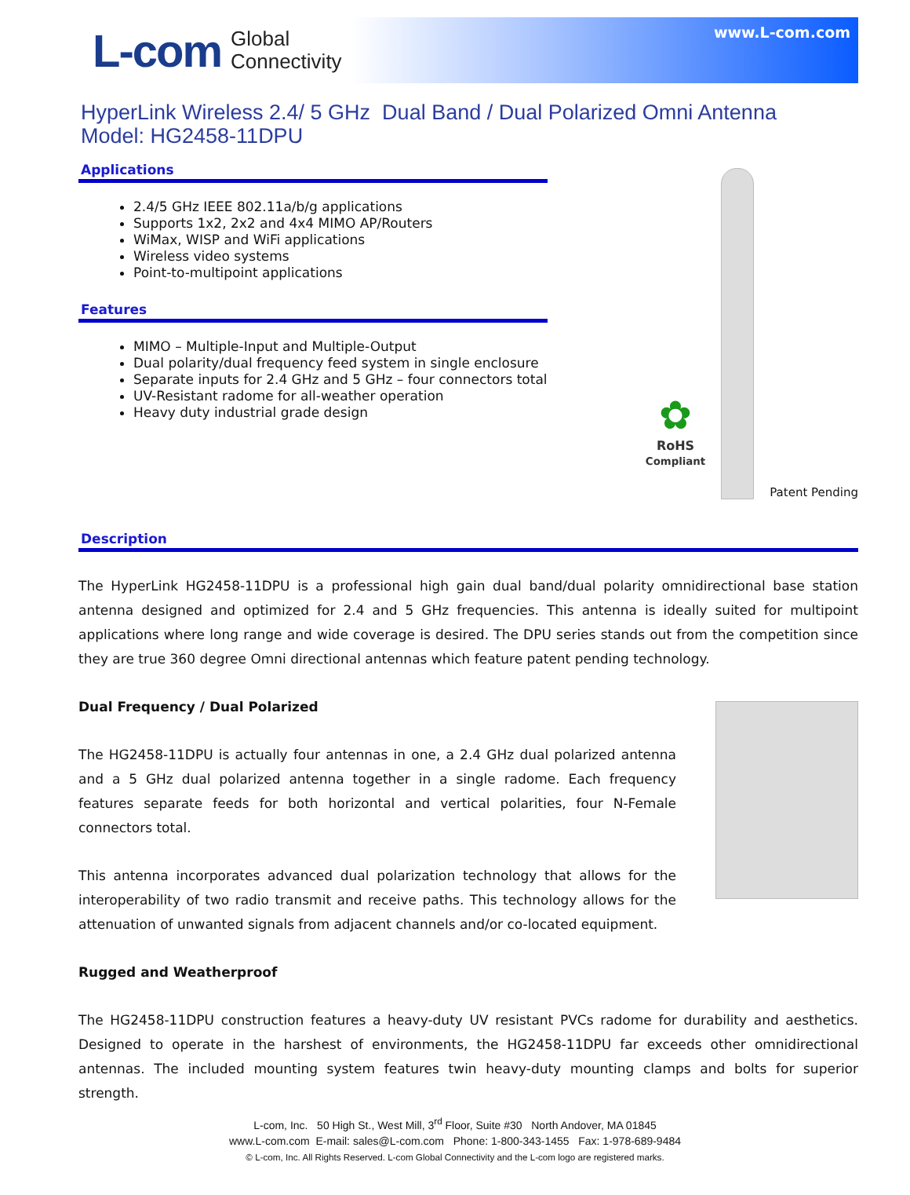L-com Global
Connectivity
www.L-com.com
HyperLink Wireless 2.4/ 5 GHz Dual Band / Dual Polarized Omni Antenna
Model: HG2458-11DPU
Applications
2.4/5 GHz IEEE 802.11a/b/g applications
Supports 1x2, 2x2 and 4x4 MIMO AP/Routers
WiMax, WISP and WiFi applications
Wireless video systems
Point-to-multipoint applications
Features
MIMO – Multiple-Input and Multiple-Output
Dual polarity/dual frequency feed system in single enclosure
Separate inputs for 2.4 GHz and 5 GHz – four connectors total
UV-Resistant radome for all-weather operation
Heavy duty industrial grade design
✿
RoHS
Compliant
Patent Pending
Description
The HyperLink HG2458-11DPU is a professional high gain dual band/dual polarity omnidirectional base station antenna designed and optimized for 2.4 and 5 GHz frequencies. This antenna is ideally suited for multipoint applications where long range and wide coverage is desired. The DPU series stands out from the competition since they are true 360 degree Omni directional antennas which feature patent pending technology.
Dual Frequency / Dual Polarized
The HG2458-11DPU is actually four antennas in one, a 2.4 GHz dual polarized antenna and a 5 GHz dual polarized antenna together in a single radome. Each frequency features separate feeds for both horizontal and vertical polarities, four N-Female connectors total.
This antenna incorporates advanced dual polarization technology that allows for the interoperability of two radio transmit and receive paths. This technology allows for the attenuation of unwanted signals from adjacent channels and/or co-located equipment.
Rugged and Weatherproof
The HG2458-11DPU construction features a heavy-duty UV resistant PVCs radome for durability and aesthetics. Designed to operate in the harshest of environments, the HG2458-11DPU far exceeds other omnidirectional antennas. The included mounting system features twin heavy-duty mounting clamps and bolts for superior strength.
L-com, Inc. 50 High St., West Mill, 3<sup>rd</sup> Floor, Suite #30 North Andover, MA 01845
www.L-com.com E-mail: sales@L-com.com Phone: 1-800-343-1455 Fax: 1-978-689-9484
© L-com, Inc. All Rights Reserved. L-com Global Connectivity and the L-com logo are registered marks.